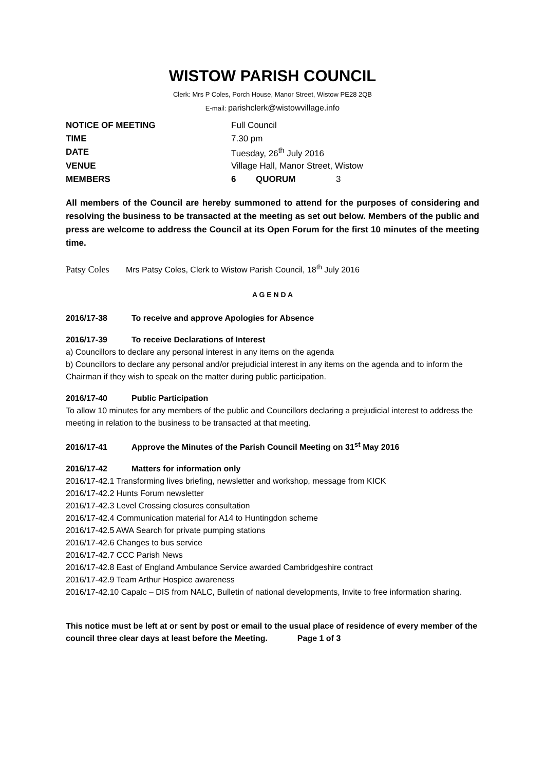WISTOW PARISH COUNCIL
Clerk: Mrs P Coles, Porch House, Manor Street, Wistow PE28 2QB
E-mail: parishclerk@wistowvillage.info
| NOTICE OF MEETING | Full Council | | |
| TIME | 7.30 pm | | |
| DATE | Tuesday, 26<sup>th</sup> July 2016 | | |
| VENUE | Village Hall, Manor Street, Wistow | | |
| MEMBERS | 6 | QUORUM | 3 |
All members of the Council are hereby summoned to attend for the purposes of considering and resolving the business to be transacted at the meeting as set out below. Members of the public and press are welcome to address the Council at its Open Forum for the first 10 minutes of the meeting time.
Patsy Coles Mrs Patsy Coles, Clerk to Wistow Parish Council, 18<sup>th</sup> July 2016
A G E N D A
2016/17-38 To receive and approve Apologies for Absence
2016/17-39 To receive Declarations of Interest
a) Councillors to declare any personal interest in any items on the agenda
b) Councillors to declare any personal and/or prejudicial interest in any items on the agenda and to inform the Chairman if they wish to speak on the matter during public participation.
2016/17-40 Public Participation
To allow 10 minutes for any members of the public and Councillors declaring a prejudicial interest to address the meeting in relation to the business to be transacted at that meeting.
2016/17-41 Approve the Minutes of the Parish Council Meeting on 31<sup>st</sup> May 2016
2016/17-42 Matters for information only
2016/17-42.1 Transforming lives briefing, newsletter and workshop, message from KICK
2016/17-42.2 Hunts Forum newsletter
2016/17-42.3 Level Crossing closures consultation
2016/17-42.4 Communication material for A14 to Huntingdon scheme
2016/17-42.5 AWA Search for private pumping stations
2016/17-42.6 Changes to bus service
2016/17-42.7 CCC Parish News
2016/17-42.8 East of England Ambulance Service awarded Cambridgeshire contract
2016/17-42.9 Team Arthur Hospice awareness
2016/17-42.10 Capalc – DIS from NALC, Bulletin of national developments, Invite to free information sharing.
This notice must be left at or sent by post or email to the usual place of residence of every member of the council three clear days at least before the Meeting. Page 1 of 3